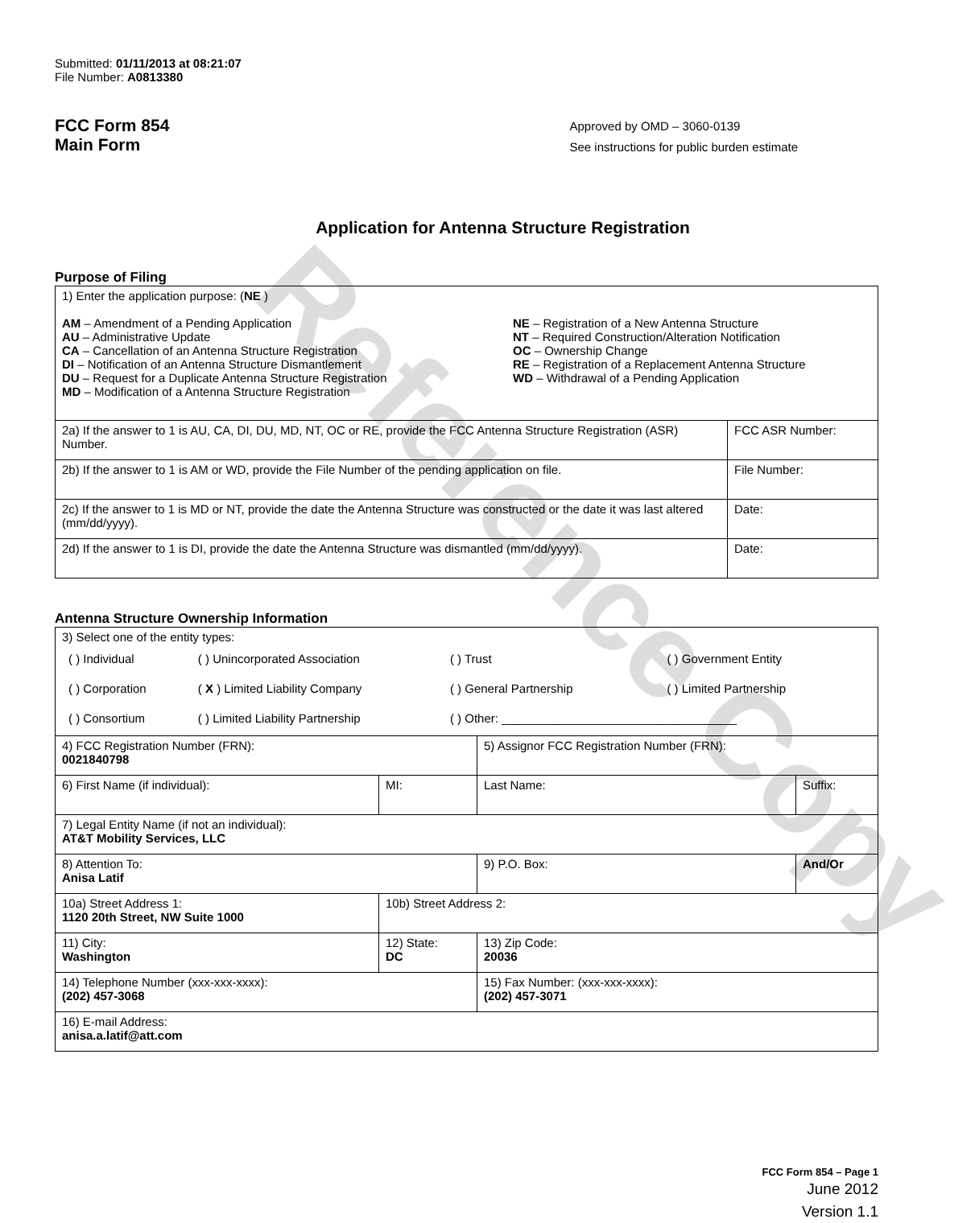Reference Copy
Submitted: 01/11/2013 at 08:21:07
File Number: A0813380
FCC Form 854
Main Form
Approved by OMD – 3060-0139
See instructions for public burden estimate
Application for Antenna Structure Registration
Purpose of Filing
| 1) Enter the application purpose: ( NE ) AM – Amendment of a Pending Application AU – Administrative Update CA – Cancellation of an Antenna Structure Registration DI – Notification of an Antenna Structure Dismantlement DU – Request for a Duplicate Antenna Structure Registration MD – Modification of a Antenna Structure Registration NE – Registration of a New Antenna Structure NT – Required Construction/Alteration Notification OC – Ownership Change RE – Registration of a Replacement Antenna Structure WD – Withdrawal of a Pending Application | |
| 2a) If the answer to 1 is AU, CA, DI, DU, MD, NT, OC or RE, provide the FCC Antenna Structure Registration (ASR) Number. | FCC ASR Number: |
| 2b) If the answer to 1 is AM or WD, provide the File Number of the pending application on file. | File Number: |
| 2c) If the answer to 1 is MD or NT, provide the date the Antenna Structure was constructed or the date it was last altered (mm/dd/yyyy). | Date: |
| 2d) If the answer to 1 is DI, provide the date the Antenna Structure was dismantled (mm/dd/yyyy). | Date: |
Antenna Structure Ownership Information
| 3) Select one of the entity types: / ( ) Individual / ( ) Unincorporated Association / ( ) Trust / ( ) Government Entity / / ( ) Corporation / ( X ) Limited Liability Company / ( ) General Partnership / ( ) Limited Partnership / / ( ) Consortium / ( ) Limited Liability Partnership / ( ) Other: ___________________________________ / / | | | |
| 4) FCC Registration Number (FRN): 0021840798 | | 5) Assignor FCC Registration Number (FRN): | |
| 6) First Name (if individual): | MI: | Last Name: | Suffix: |
| 7) Legal Entity Name (if not an individual): AT&T Mobility Services, LLC | | | |
| 8) Attention To: Anisa Latif | | 9) P.O. Box: | And/Or |
| 10a) Street Address 1: 1120 20th Street, NW Suite 1000 | 10b) Street Address 2: | | |
| 11) City: Washington | 12) State: DC | 13) Zip Code: 20036 | |
| 14) Telephone Number (xxx-xxx-xxxx): (202) 457-3068 | | 15) Fax Number: (xxx-xxx-xxxx): (202) 457-3071 | |
| 16) E-mail Address: anisa.a.latif@att.com | | | |
FCC Form 854 – Page 1
June 2012
Version 1.1